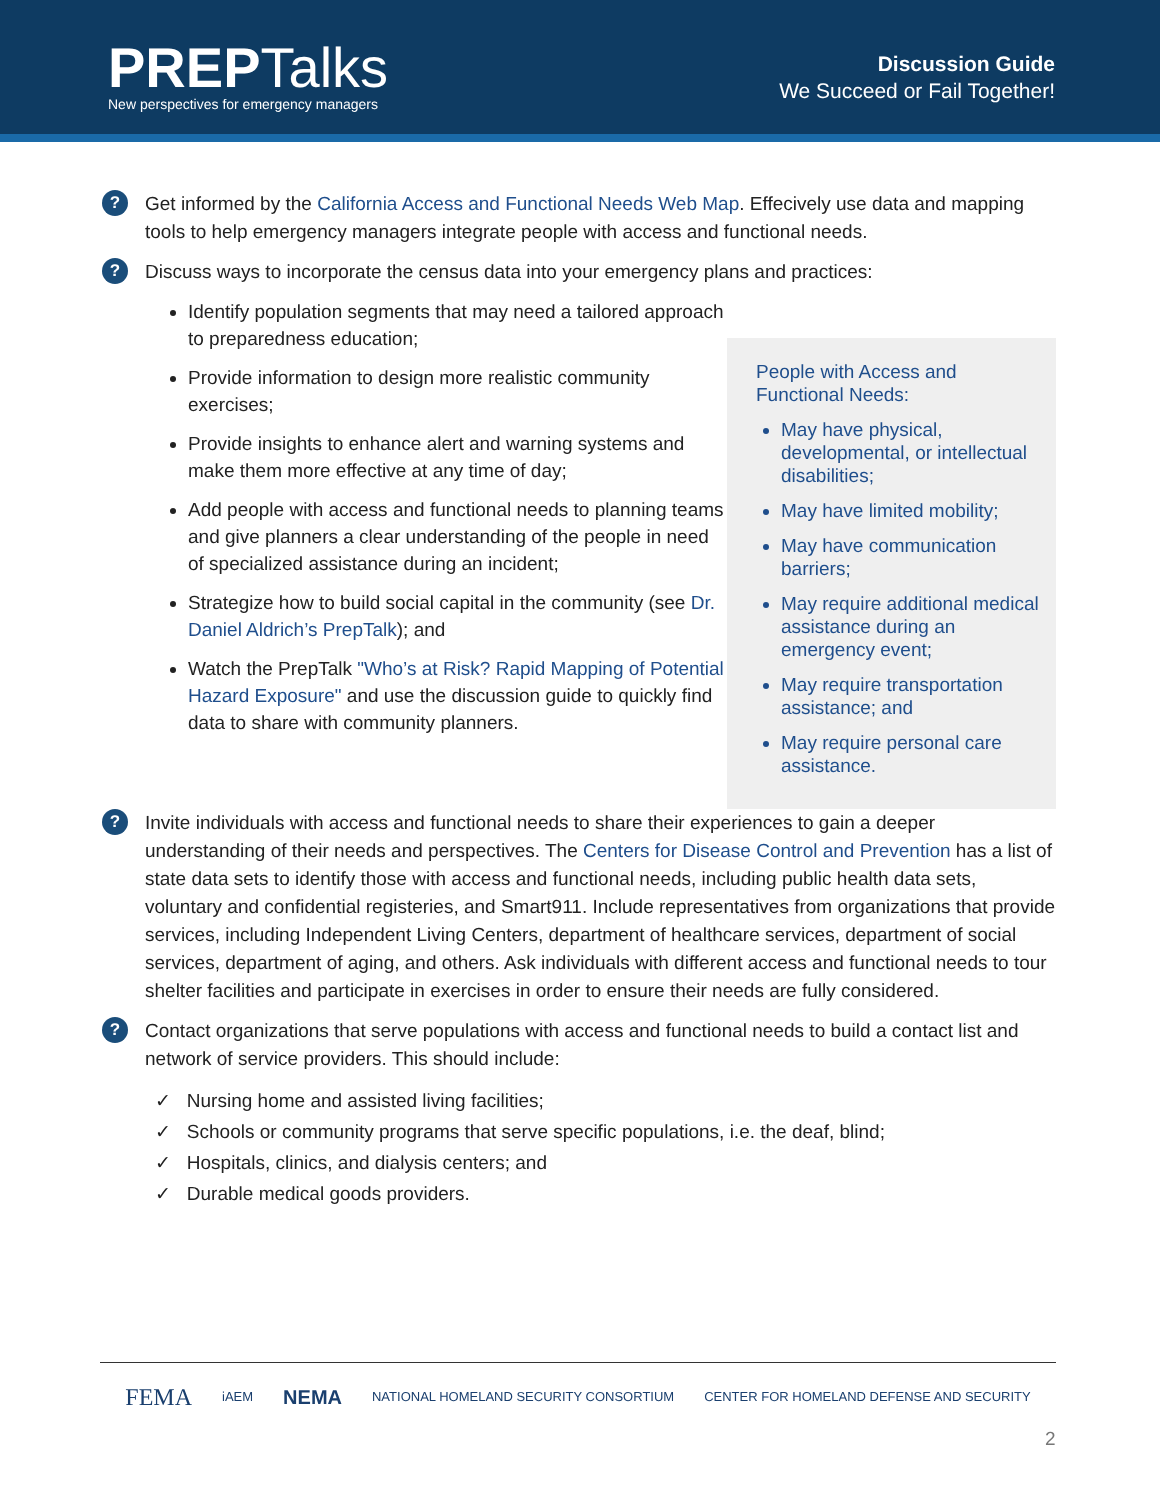PREP Talks
New perspectives for emergency managers
Discussion Guide
We Succeed or Fail Together!
?
Get informed by the California Access and Functional Needs Web Map. Effecively use data and mapping tools to help emergency managers integrate people with access and functional needs.
?
Discuss ways to incorporate the census data into your emergency plans and practices:
Identify population segments that may need a tailored approach to preparedness education;
Provide information to design more realistic community exercises;
Provide insights to enhance alert and warning systems and make them more effective at any time of day;
Add people with access and functional needs to planning teams and give planners a clear understanding of the people in need of specialized assistance during an incident;
Strategize how to build social capital in the community (see Dr. Daniel Aldrich’s PrepTalk); and
Watch the PrepTalk "Who’s at Risk? Rapid Mapping of Potential Hazard Exposure" and use the discussion guide to quickly find data to share with community planners.
People with Access and Functional Needs:
May have physical, developmental, or intellectual disabilities;
May have limited mobility;
May have communication barriers;
May require additional medical assistance during an emergency event;
May require transportation assistance; and
May require personal care assistance.
?
Invite individuals with access and functional needs to share their experiences to gain a deeper understanding of their needs and perspectives. The Centers for Disease Control and Prevention has a list of state data sets to identify those with access and functional needs, including public health data sets, voluntary and confidential registeries, and Smart911. Include representatives from organizations that provide services, including Independent Living Centers, department of healthcare services, department of social services, department of aging, and others. Ask individuals with different access and functional needs to tour shelter facilities and participate in exercises in order to ensure their needs are fully considered.
?
Contact organizations that serve populations with access and functional needs to build a contact list and network of service providers. This should include:
✓ Nursing home and assisted living facilities;
✓ Schools or community programs that serve specific populations, i.e. the deaf, blind;
✓ Hospitals, clinics, and dialysis centers; and
✓ Durable medical goods providers.
FEMA iAEM NEMA NATIONAL HOMELAND SECURITY CONSORTIUM CENTER FOR HOMELAND DEFENSE AND SECURITY
2